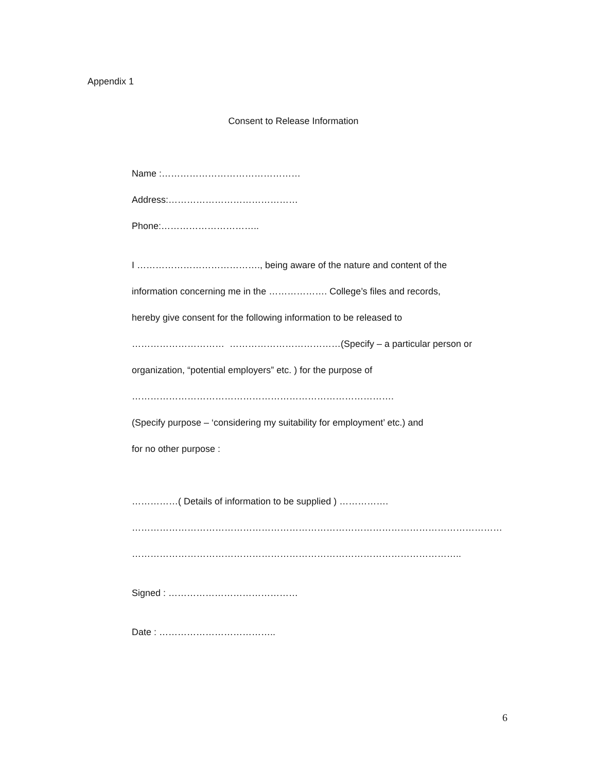Appendix 1
Consent to Release Information
Name :………………………………………
Address:……………………………………
Phone:…………………………..
I …………………………………., being aware of the nature and content of the
information concerning me in the ………………. College’s files and records,
hereby give consent for the following information to be released to
………………………… ………………………………(Specify – a particular person or
organization, “potential employers” etc. ) for the purpose of
………………………………………………………………………….
(Specify purpose – ‘considering my suitability for employment’ etc.) and
for no other purpose :
……………( Details of information to be supplied ) …………….
…………………………………………………………………………………………………………
……………………………………………………………………………………………..
Signed : ……………………………………
Date : ………………………………..
6